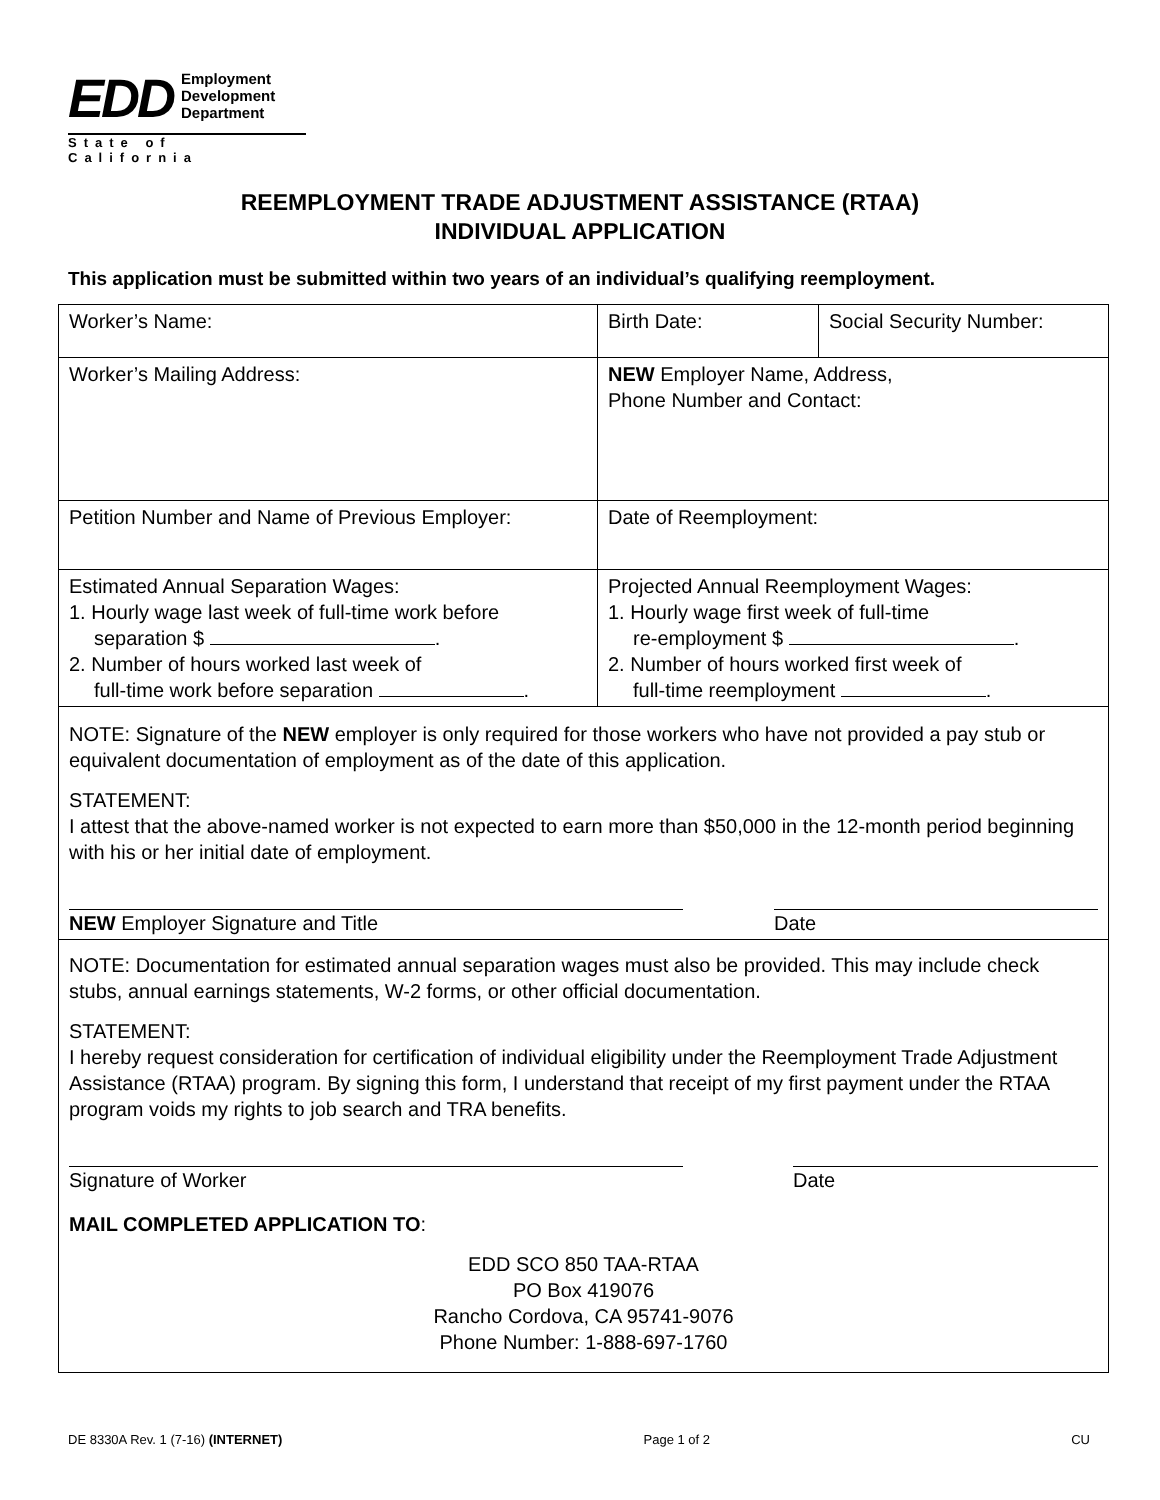EDD
Employment
Development
Department
State of California
REEMPLOYMENT TRADE ADJUSTMENT ASSISTANCE (RTAA)
INDIVIDUAL APPLICATION
This application must be submitted within two years of an individual’s qualifying reemployment.
| Worker’s Name: | Birth Date: | Social Security Number: |
| Worker’s Mailing Address: | NEW Employer Name, Address, Phone Number and Contact: | |
| Petition Number and Name of Previous Employer: | Date of Reemployment: | |
| Estimated Annual Separation Wages: 1. Hourly wage last week of full-time work before separation $ . 2. Number of hours worked last week of full-time work before separation . | Projected Annual Reemployment Wages: 1. Hourly wage first week of full-time re-employment $ . 2. Number of hours worked first week of full-time reemployment . | |
| NOTE: Signature of the NEW employer is only required for those workers who have not provided a pay stub or equivalent documentation of employment as of the date of this application. STATEMENT: I attest that the above-named worker is not expected to earn more than $50,000 in the 12-month period beginning with his or her initial date of employment. NEW Employer Signature and Title Date | | |
| NOTE: Documentation for estimated annual separation wages must also be provided. This may include check stubs, annual earnings statements, W-2 forms, or other official documentation. STATEMENT: I hereby request consideration for certification of individual eligibility under the Reemployment Trade Adjustment Assistance (RTAA) program. By signing this form, I understand that receipt of my first payment under the RTAA program voids my rights to job search and TRA benefits. Signature of Worker Date MAIL COMPLETED APPLICATION TO : EDD SCO 850 TAA-RTAA PO Box 419076 Rancho Cordova, CA 95741-9076 Phone Number: 1-888-697-1760 | | |
DE 8330A Rev. 1 (7-16) (INTERNET) Page 1 of 2 CU